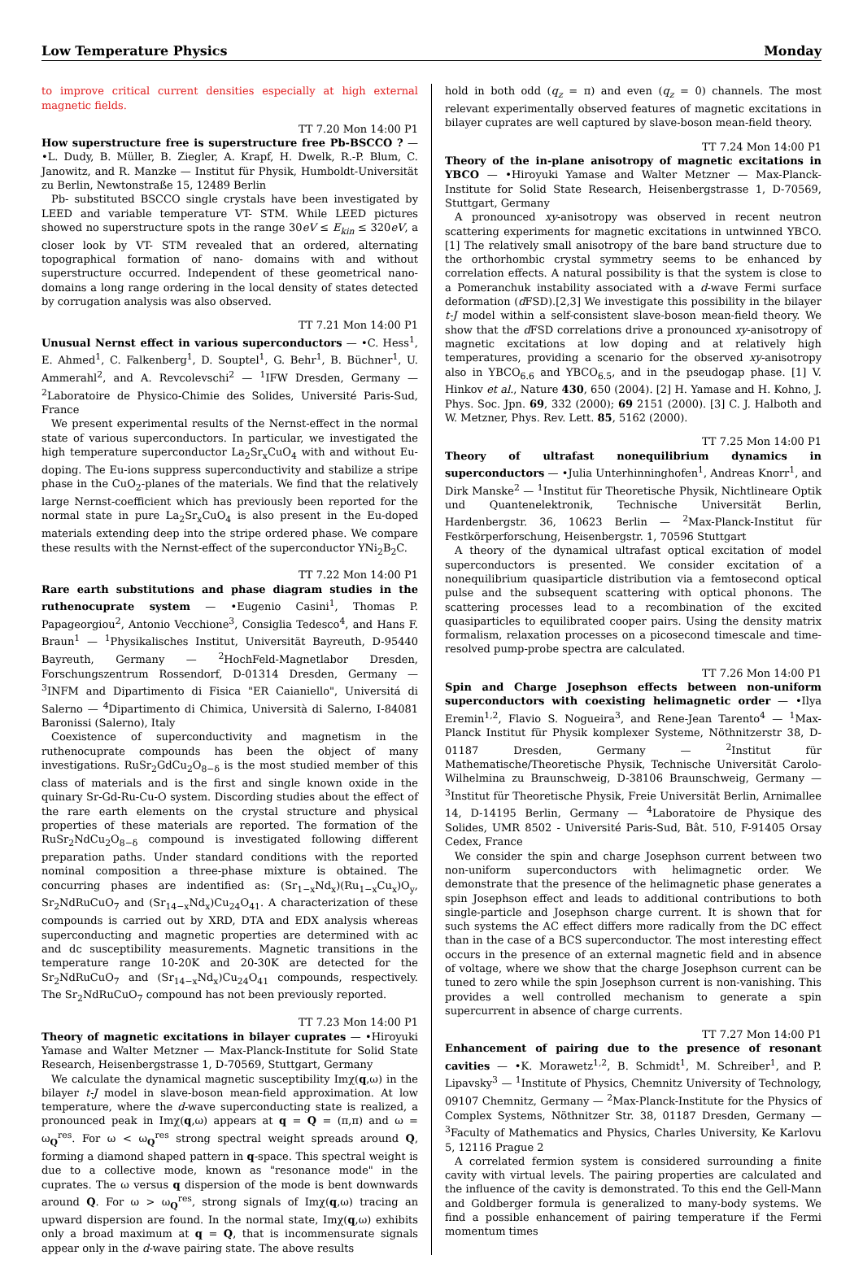Low Temperature Physics Monday
to improve critical current densities especially at high external magnetic fields.
TT 7.20 Mon 14:00 P1
How superstructure free is superstructure free Pb-BSCCO ? — •L. Dudy, B. Müller, B. Ziegler, A. Krapf, H. Dwelk, R.-P. Blum, C. Janowitz, and R. Manzke — Institut für Physik, Humboldt-Universität zu Berlin, Newtonstraße 15, 12489 Berlin
Pb- substituted BSCCO single crystals have been investigated by LEED and variable temperature VT- STM. While LEED pictures showed no superstructure spots in the range 30eV ≤ E<sub>kin</sub> ≤ 320eV, a closer look by VT- STM revealed that an ordered, alternating topographical formation of nano- domains with and without superstructure occurred. Independent of these geometrical nano- domains a long range ordering in the local density of states detected by corrugation analysis was also observed.
TT 7.21 Mon 14:00 P1
Unusual Nernst effect in various superconductors — •C. Hess<sup>1</sup>, E. Ahmed<sup>1</sup>, C. Falkenberg<sup>1</sup>, D. Souptel<sup>1</sup>, G. Behr<sup>1</sup>, B. Büchner<sup>1</sup>, U. Ammerahl<sup>2</sup>, and A. Revcolevschi<sup>2</sup> — <sup>1</sup>IFW Dresden, Germany — <sup>2</sup>Laboratoire de Physico-Chimie des Solides, Université Paris-Sud, France
We present experimental results of the Nernst-effect in the normal state of various superconductors. In particular, we investigated the high temperature superconductor La<sub>2</sub>Sr<sub>x</sub>CuO<sub>4</sub> with and without Eu-doping. The Eu-ions suppress superconductivity and stabilize a stripe phase in the CuO<sub>2</sub>-planes of the materials. We find that the relatively large Nernst-coefficient which has previously been reported for the normal state in pure La<sub>2</sub>Sr<sub>x</sub>CuO<sub>4</sub> is also present in the Eu-doped materials extending deep into the stripe ordered phase. We compare these results with the Nernst-effect of the superconductor YNi<sub>2</sub>B<sub>2</sub>C.
TT 7.22 Mon 14:00 P1
Rare earth substitutions and phase diagram studies in the ruthenocuprate system — •Eugenio Casini<sup>1</sup>, Thomas P. Papageorgiou<sup>2</sup>, Antonio Vecchione<sup>3</sup>, Consiglia Tedesco<sup>4</sup>, and Hans F. Braun<sup>1</sup> — <sup>1</sup>Physikalisches Institut, Universität Bayreuth, D-95440 Bayreuth, Germany — <sup>2</sup>HochFeld-Magnetlabor Dresden, Forschungszentrum Rossendorf, D-01314 Dresden, Germany — <sup>3</sup>INFM and Dipartimento di Fisica "ER Caianiello", Universitá di Salerno — <sup>4</sup>Dipartimento di Chimica, Università di Salerno, I-84081 Baronissi (Salerno), Italy
Coexistence of superconductivity and magnetism in the ruthenocuprate compounds has been the object of many investigations. RuSr<sub>2</sub>GdCu<sub>2</sub>O<sub>8−δ</sub> is the most studied member of this class of materials and is the first and single known oxide in the quinary Sr-Gd-Ru-Cu-O system. Discording studies about the effect of the rare earth elements on the crystal structure and physical properties of these materials are reported. The formation of the RuSr<sub>2</sub>NdCu<sub>2</sub>O<sub>8−δ</sub> compound is investigated following different preparation paths. Under standard conditions with the reported nominal composition a three-phase mixture is obtained. The concurring phases are indentified as: (Sr<sub>1−x</sub>Nd<sub>x</sub>)(Ru<sub>1−x</sub>Cu<sub>x</sub>)O<sub>y</sub>, Sr<sub>2</sub>NdRuCuO<sub>7</sub> and (Sr<sub>14−x</sub>Nd<sub>x</sub>)Cu<sub>24</sub>O<sub>41</sub>. A characterization of these compounds is carried out by XRD, DTA and EDX analysis whereas superconducting and magnetic properties are determined with ac and dc susceptibility measurements. Magnetic transitions in the temperature range 10-20K and 20-30K are detected for the Sr<sub>2</sub>NdRuCuO<sub>7</sub> and (Sr<sub>14−x</sub>Nd<sub>x</sub>)Cu<sub>24</sub>O<sub>41</sub> compounds, respectively. The Sr<sub>2</sub>NdRuCuO<sub>7</sub> compound has not been previously reported.
TT 7.23 Mon 14:00 P1
Theory of magnetic excitations in bilayer cuprates — •Hiroyuki Yamase and Walter Metzner — Max-Planck-Institute for Solid State Research, Heisenbergstrasse 1, D-70569, Stuttgart, Germany
We calculate the dynamical magnetic susceptibility Imχ(q,ω) in the bilayer t-J model in slave-boson mean-field approximation. At low temperature, where the d-wave superconducting state is realized, a pronounced peak in Imχ(q,ω) appears at q = Q = (π,π) and ω = ω<sub>Q</sub><sup>res</sup>. For ω < ω<sub>Q</sub><sup>res</sup> strong spectral weight spreads around Q, forming a diamond shaped pattern in q-space. This spectral weight is due to a collective mode, known as "resonance mode" in the cuprates. The ω versus q dispersion of the mode is bent downwards around Q. For ω > ω<sub>Q</sub><sup>res</sup>, strong signals of Imχ(q,ω) tracing an upward dispersion are found. In the normal state, Imχ(q,ω) exhibits only a broad maximum at q = Q, that is incommensurate signals appear only in the d-wave pairing state. The above results
hold in both odd (q<sub>z</sub> = π) and even (q<sub>z</sub> = 0) channels. The most relevant experimentally observed features of magnetic excitations in bilayer cuprates are well captured by slave-boson mean-field theory.
TT 7.24 Mon 14:00 P1
Theory of the in-plane anisotropy of magnetic excitations in YBCO — •Hiroyuki Yamase and Walter Metzner — Max-Planck-Institute for Solid State Research, Heisenbergstrasse 1, D-70569, Stuttgart, Germany
A pronounced xy-anisotropy was observed in recent neutron scattering experiments for magnetic excitations in untwinned YBCO.[1] The relatively small anisotropy of the bare band structure due to the orthorhombic crystal symmetry seems to be enhanced by correlation effects. A natural possibility is that the system is close to a Pomeranchuk instability associated with a d-wave Fermi surface deformation (d FSD).[2,3] We investigate this possibility in the bilayer t-J model within a self-consistent slave-boson mean-field theory. We show that the d FSD correlations drive a pronounced xy-anisotropy of magnetic excitations at low doping and at relatively high temperatures, providing a scenario for the observed xy-anisotropy also in YBCO<sub>6.6</sub> and YBCO<sub>6.5</sub>, and in the pseudogap phase. [1] V. Hinkov et al., Nature 430, 650 (2004). [2] H. Yamase and H. Kohno, J. Phys. Soc. Jpn. 69, 332 (2000); 69 2151 (2000). [3] C. J. Halboth and W. Metzner, Phys. Rev. Lett. 85, 5162 (2000).
TT 7.25 Mon 14:00 P1
Theory of ultrafast nonequilibrium dynamics in superconductors — •Julia Unterhinninghofen<sup>1</sup>, Andreas Knorr<sup>1</sup>, and Dirk Manske<sup>2</sup> — <sup>1</sup>Institut für Theoretische Physik, Nichtlineare Optik und Quantenelektronik, Technische Universität Berlin, Hardenbergstr. 36, 10623 Berlin — <sup>2</sup>Max-Planck-Institut für Festkörperforschung, Heisenbergstr. 1, 70596 Stuttgart
A theory of the dynamical ultrafast optical excitation of model superconductors is presented. We consider excitation of a nonequilibrium quasiparticle distribution via a femtosecond optical pulse and the subsequent scattering with optical phonons. The scattering processes lead to a recombination of the excited quasiparticles to equilibrated cooper pairs. Using the density matrix formalism, relaxation processes on a picosecond timescale and time-resolved pump-probe spectra are calculated.
TT 7.26 Mon 14:00 P1
Spin and Charge Josephson effects between non-uniform superconductors with coexisting helimagnetic order — •Ilya Eremin<sup>1,2</sup>, Flavio S. Nogueira<sup>3</sup>, and Rene-Jean Tarento<sup>4</sup> — <sup>1</sup>Max-Planck Institut für Physik komplexer Systeme, Nöthnitzerstr 38, D-01187 Dresden, Germany — <sup>2</sup>Institut für Mathematische/Theoretische Physik, Technische Universität Carolo-Wilhelmina zu Braunschweig, D-38106 Braunschweig, Germany — <sup>3</sup>Institut für Theoretische Physik, Freie Universität Berlin, Arnimallee 14, D-14195 Berlin, Germany — <sup>4</sup>Laboratoire de Physique des Solides, UMR 8502 - Université Paris-Sud, Bât. 510, F-91405 Orsay Cedex, France
We consider the spin and charge Josephson current between two non-uniform superconductors with helimagnetic order. We demonstrate that the presence of the helimagnetic phase generates a spin Josephson effect and leads to additional contributions to both single-particle and Josephson charge current. It is shown that for such systems the AC effect differs more radically from the DC effect than in the case of a BCS superconductor. The most interesting effect occurs in the presence of an external magnetic field and in absence of voltage, where we show that the charge Josephson current can be tuned to zero while the spin Josephson current is non-vanishing. This provides a well controlled mechanism to generate a spin supercurrent in absence of charge currents.
TT 7.27 Mon 14:00 P1
Enhancement of pairing due to the presence of resonant cavities — •K. Morawetz<sup>1,2</sup>, B. Schmidt<sup>1</sup>, M. Schreiber<sup>1</sup>, and P. Lipavsky<sup>3</sup> — <sup>1</sup>Institute of Physics, Chemnitz University of Technology, 09107 Chemnitz, Germany — <sup>2</sup>Max-Planck-Institute for the Physics of Complex Systems, Nöthnitzer Str. 38, 01187 Dresden, Germany — <sup>3</sup>Faculty of Mathematics and Physics, Charles University, Ke Karlovu 5, 12116 Prague 2
A correlated fermion system is considered surrounding a finite cavity with virtual levels. The pairing properties are calculated and the influence of the cavity is demonstrated. To this end the Gell-Mann and Goldberger formula is generalized to many-body systems. We find a possible enhancement of pairing temperature if the Fermi momentum times